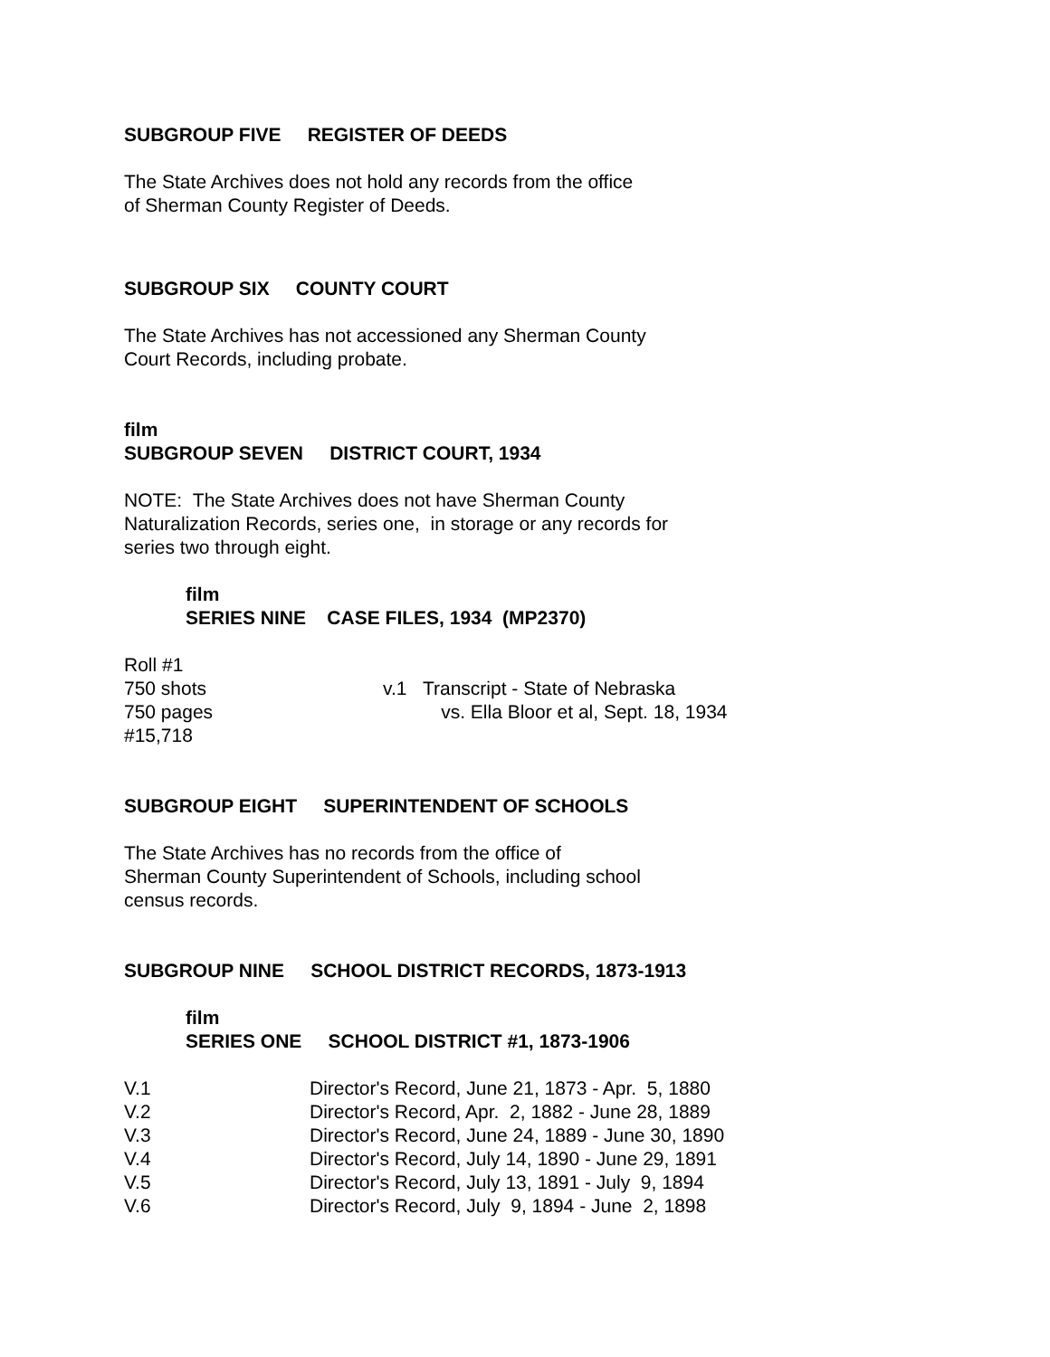SUBGROUP FIVE REGISTER OF DEEDS
The State Archives does not hold any records from the office
of Sherman County Register of Deeds.
SUBGROUP SIX COUNTY COURT
The State Archives has not accessioned any Sherman County
Court Records, including probate.
film
SUBGROUP SEVEN DISTRICT COURT, 1934
NOTE: The State Archives does not have Sherman County
Naturalization Records, series one, in storage or any records for
series two through eight.
film
SERIES NINE CASE FILES, 1934 (MP2370)
| Roll #1 750 shots 750 pages #15,718 | v.1 Transcript - State of Nebraska vs. Ella Bloor et al, Sept. 18, 1934 |
SUBGROUP EIGHT SUPERINTENDENT OF SCHOOLS
The State Archives has no records from the office of
Sherman County Superintendent of Schools, including school
census records.
SUBGROUP NINE SCHOOL DISTRICT RECORDS, 1873-1913
film
SERIES ONE SCHOOL DISTRICT #1, 1873-1906
| V.1 | Director's Record, June 21, 1873 - Apr. 5, 1880 |
| V.2 | Director's Record, Apr. 2, 1882 - June 28, 1889 |
| V.3 | Director's Record, June 24, 1889 - June 30, 1890 |
| V.4 | Director's Record, July 14, 1890 - June 29, 1891 |
| V.5 | Director's Record, July 13, 1891 - July 9, 1894 |
| V.6 | Director's Record, July 9, 1894 - June 2, 1898 |